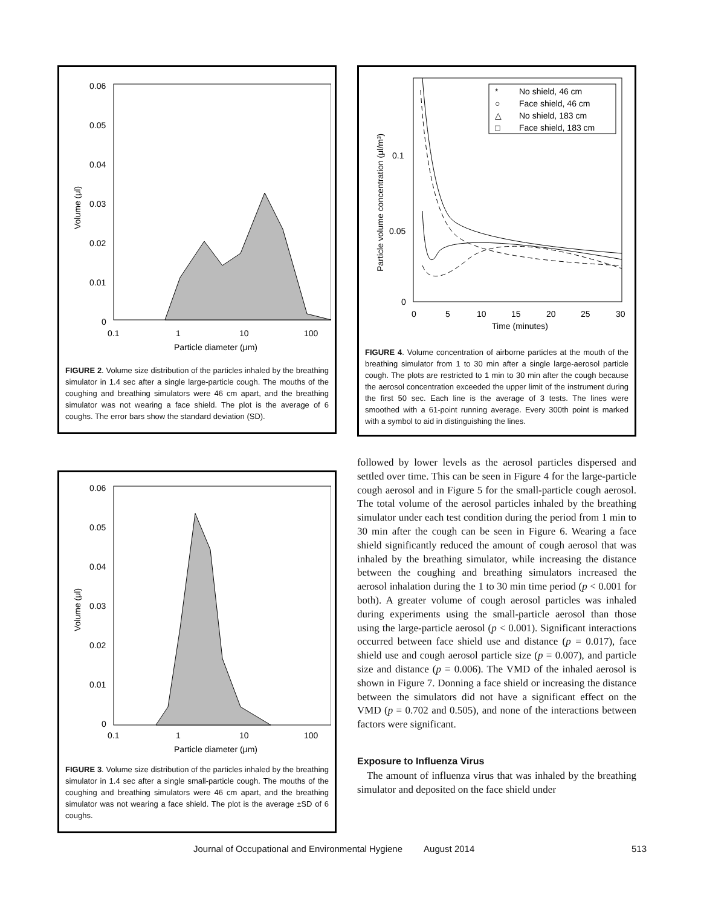0.06
0.05
0.04
0.03
0.02
0.01
0
0.1
1
10
100
Particle diameter (μm)
Volume (μl)
FIGURE 2. Volume size distribution of the particles inhaled by the breathing simulator in 1.4 sec after a single large-particle cough. The mouths of the coughing and breathing simulators were 46 cm apart, and the breathing simulator was not wearing a face shield. The plot is the average of 6 coughs. The error bars show the standard deviation (SD).
0.06
0.05
0.04
0.03
0.02
0.01
0
0.1
1
10
100
Particle diameter (μm)
Volume (μl)
FIGURE 3. Volume size distribution of the particles inhaled by the breathing simulator in 1.4 sec after a single small-particle cough. The mouths of the coughing and breathing simulators were 46 cm apart, and the breathing simulator was not wearing a face shield. The plot is the average ±SD of 6 coughs.
0.1
0.05
0
0
5
10
15
20
25
30
Time (minutes)
Particle volume concentration (μl/m³)
*
No shield, 46 cm
○
Face shield, 46 cm
△
No shield, 183 cm
□
Face shield, 183 cm
FIGURE 4. Volume concentration of airborne particles at the mouth of the breathing simulator from 1 to 30 min after a single large-aerosol particle cough. The plots are restricted to 1 min to 30 min after the cough because the aerosol concentration exceeded the upper limit of the instrument during the first 50 sec. Each line is the average of 3 tests. The lines were smoothed with a 61-point running average. Every 300th point is marked with a symbol to aid in distinguishing the lines.
followed by lower levels as the aerosol particles dispersed and settled over time. This can be seen in Figure 4 for the large-particle cough aerosol and in Figure 5 for the small-particle cough aerosol. The total volume of the aerosol particles inhaled by the breathing simulator under each test condition during the period from 1 min to 30 min after the cough can be seen in Figure 6. Wearing a face shield significantly reduced the amount of cough aerosol that was inhaled by the breathing simulator, while increasing the distance between the coughing and breathing simulators increased the aerosol inhalation during the 1 to 30 min time period (p < 0.001 for both). A greater volume of cough aerosol particles was inhaled during experiments using the small-particle aerosol than those using the large-particle aerosol (p < 0.001). Significant interactions occurred between face shield use and distance (p = 0.017), face shield use and cough aerosol particle size (p = 0.007), and particle size and distance (p = 0.006). The VMD of the inhaled aerosol is shown in Figure 7. Donning a face shield or increasing the distance between the simulators did not have a significant effect on the VMD (p = 0.702 and 0.505), and none of the interactions between factors were significant.
Exposure to Influenza Virus
The amount of influenza virus that was inhaled by the breathing simulator and deposited on the face shield under
Journal of Occupational and Environmental Hygiene August 2014 513